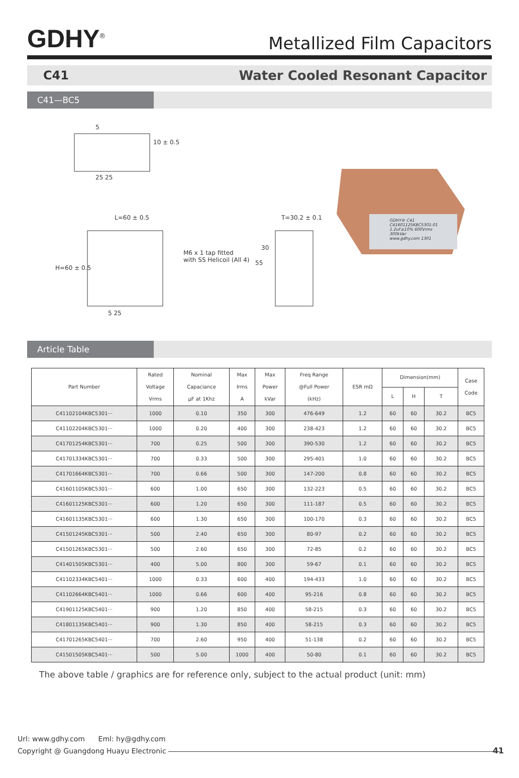GDHY<sup>®</sup>
Metallized Film Capacitors
C41 Water Cooled Resonant Capacitor
C41—BC5
5
10 ± 0.5
25 25
L=60 ± 0.5
H=60 ± 0.5
M6 x 1 tap fitted
with SS Helicoil (All 4)
5 25
T=30.2 ± 0.1
30
55
GDHY® C41
C41601125KBC5301-01
1.2uF±10% 600Vrms
300kVar
www.gdhy.com 1301
Article Table
| Part Number | Rated Voltage Vrms | Nominal Capaciance µF at 1Khz | Max Irms A | Max Power kVar | Freq Range @Full Power (kHz) | ESR mΩ | Dimension(mm) | | | Case Code |
| --- | --- | --- | --- | --- | --- | --- | --- | --- | --- | --- |
| | | | | | | | L | H | T | |
| C41102104KBC5301··· | 1000 | 0.10 | 350 | 300 | 476-649 | 1.2 | 60 | 60 | 30.2 | BC5 |
| C41102204KBC5301··· | 1000 | 0.20 | 400 | 300 | 238-423 | 1.2 | 60 | 60 | 30.2 | BC5 |
| C41701254KBC5301··· | 700 | 0.25 | 500 | 300 | 390-530 | 1.2 | 60 | 60 | 30.2 | BC5 |
| C41701334KBC5301··· | 700 | 0.33 | 500 | 300 | 295-401 | 1.0 | 60 | 60 | 30.2 | BC5 |
| C41701664KBC5301··· | 700 | 0.66 | 500 | 300 | 147-200 | 0.8 | 60 | 60 | 30.2 | BC5 |
| C41601105KBC5301··· | 600 | 1.00 | 650 | 300 | 132-223 | 0.5 | 60 | 60 | 30.2 | BC5 |
| C41601125KBC5301··· | 600 | 1.20 | 650 | 300 | 111-187 | 0.5 | 60 | 60 | 30.2 | BC5 |
| C41601135KBC5301··· | 600 | 1.30 | 650 | 300 | 100-170 | 0.3 | 60 | 60 | 30.2 | BC5 |
| C41501245KBC5301··· | 500 | 2.40 | 650 | 300 | 80-97 | 0.2 | 60 | 60 | 30.2 | BC5 |
| C41501265KBC5301··· | 500 | 2.60 | 650 | 300 | 72-85 | 0.2 | 60 | 60 | 30.2 | BC5 |
| C41401505KBC5301··· | 400 | 5.00 | 800 | 300 | 59-67 | 0.1 | 60 | 60 | 30.2 | BC5 |
| C41102334KBC5401··· | 1000 | 0.33 | 600 | 400 | 194-433 | 1.0 | 60 | 60 | 30.2 | BC5 |
| C41102664KBC5401··· | 1000 | 0.66 | 600 | 400 | 95-216 | 0.8 | 60 | 60 | 30.2 | BC5 |
| C41901125KBC5401··· | 900 | 1.20 | 850 | 400 | 58-215 | 0.3 | 60 | 60 | 30.2 | BC5 |
| C41801135KBC5401··· | 900 | 1.30 | 850 | 400 | 58-215 | 0.3 | 60 | 60 | 30.2 | BC5 |
| C41701265KBC5401··· | 700 | 2.60 | 950 | 400 | 51-138 | 0.2 | 60 | 60 | 30.2 | BC5 |
| C41501505KBC5401··· | 500 | 5.00 | 1000 | 400 | 50-80 | 0.1 | 60 | 60 | 30.2 | BC5 |
The above table / graphics are for reference only, subject to the actual product (unit: mm)
Url: www.gdhy.com Eml: hy@gdhy.com
Copyright @ Guangdong Huayu Electronic
41